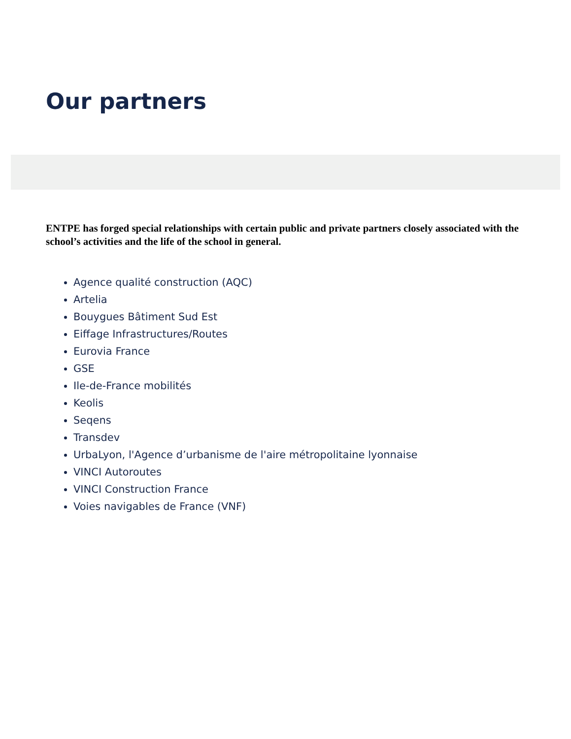Our partners
ENTPE has forged special relationships with certain public and private partners closely associated with the school’s activities and the life of the school in general.
Agence qualité construction (AQC)
Artelia
Bouygues Bâtiment Sud Est
Eiffage Infrastructures/Routes
Eurovia France
GSE
Ile-de-France mobilités
Keolis
Seqens
Transdev
UrbaLyon, l'Agence d’urbanisme de l'aire métropolitaine lyonnaise
VINCI Autoroutes
VINCI Construction France
Voies navigables de France (VNF)